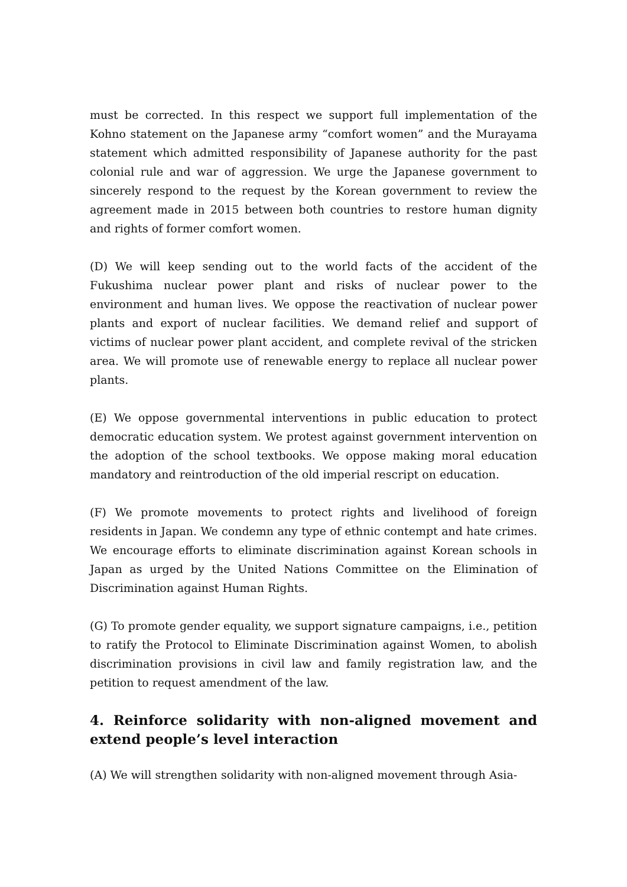must be corrected. In this respect we support full implementation of the Kohno statement on the Japanese army “comfort women” and the Murayama statement which admitted responsibility of Japanese authority for the past colonial rule and war of aggression. We urge the Japanese government to sincerely respond to the request by the Korean government to review the agreement made in 2015 between both countries to restore human dignity and rights of former comfort women.
(D) We will keep sending out to the world facts of the accident of the Fukushima nuclear power plant and risks of nuclear power to the environment and human lives. We oppose the reactivation of nuclear power plants and export of nuclear facilities. We demand relief and support of victims of nuclear power plant accident, and complete revival of the stricken area. We will promote use of renewable energy to replace all nuclear power plants.
(E) We oppose governmental interventions in public education to protect democratic education system. We protest against government intervention on the adoption of the school textbooks. We oppose making moral education mandatory and reintroduction of the old imperial rescript on education.
(F) We promote movements to protect rights and livelihood of foreign residents in Japan. We condemn any type of ethnic contempt and hate crimes. We encourage efforts to eliminate discrimination against Korean schools in Japan as urged by the United Nations Committee on the Elimination of Discrimination against Human Rights.
(G) To promote gender equality, we support signature campaigns, i.e., petition to ratify the Protocol to Eliminate Discrimination against Women, to abolish discrimination provisions in civil law and family registration law, and the petition to request amendment of the law.
4. Reinforce solidarity with non-aligned movement and extend people’s level interaction
(A) We will strengthen solidarity with non-aligned movement through Asia-